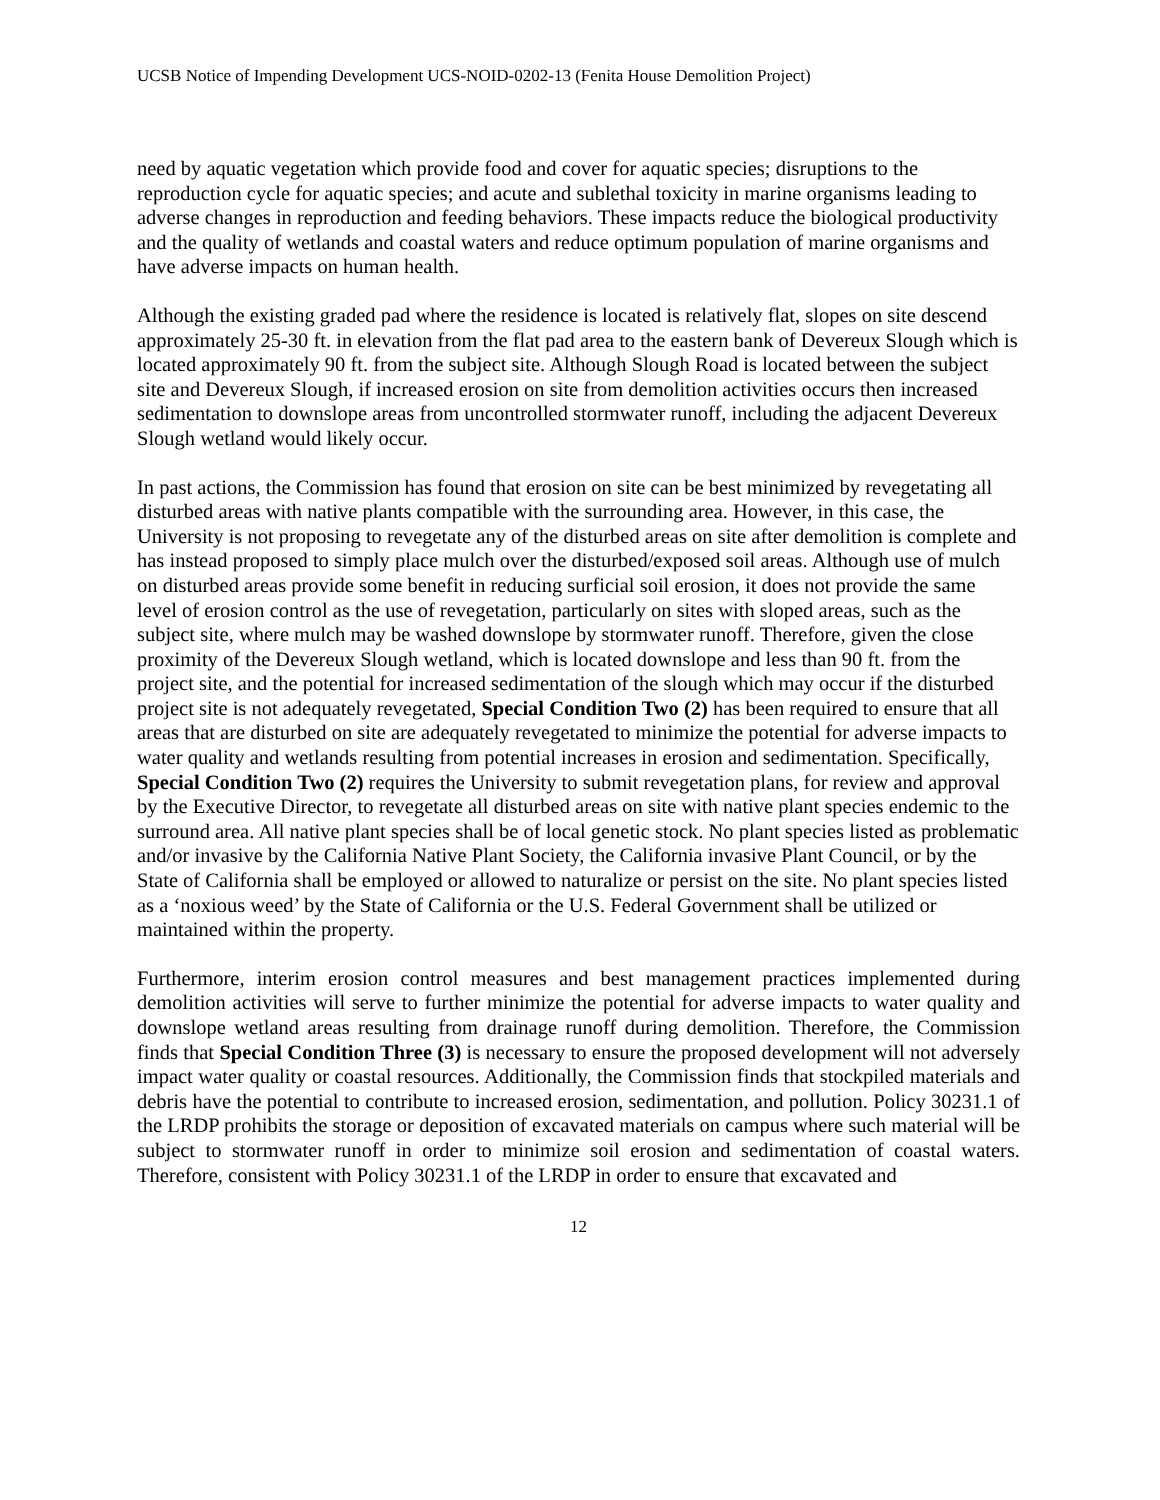UCSB Notice of Impending Development UCS-NOID-0202-13 (Fenita House Demolition Project)
need by aquatic vegetation which provide food and cover for aquatic species; disruptions to the reproduction cycle for aquatic species; and acute and sublethal toxicity in marine organisms leading to adverse changes in reproduction and feeding behaviors. These impacts reduce the biological productivity and the quality of wetlands and coastal waters and reduce optimum population of marine organisms and have adverse impacts on human health.
Although the existing graded pad where the residence is located is relatively flat, slopes on site descend approximately 25-30 ft. in elevation from the flat pad area to the eastern bank of Devereux Slough which is located approximately 90 ft. from the subject site. Although Slough Road is located between the subject site and Devereux Slough, if increased erosion on site from demolition activities occurs then increased sedimentation to downslope areas from uncontrolled stormwater runoff, including the adjacent Devereux Slough wetland would likely occur.
In past actions, the Commission has found that erosion on site can be best minimized by revegetating all disturbed areas with native plants compatible with the surrounding area. However, in this case, the University is not proposing to revegetate any of the disturbed areas on site after demolition is complete and has instead proposed to simply place mulch over the disturbed/exposed soil areas. Although use of mulch on disturbed areas provide some benefit in reducing surficial soil erosion, it does not provide the same level of erosion control as the use of revegetation, particularly on sites with sloped areas, such as the subject site, where mulch may be washed downslope by stormwater runoff. Therefore, given the close proximity of the Devereux Slough wetland, which is located downslope and less than 90 ft. from the project site, and the potential for increased sedimentation of the slough which may occur if the disturbed project site is not adequately revegetated, Special Condition Two (2) has been required to ensure that all areas that are disturbed on site are adequately revegetated to minimize the potential for adverse impacts to water quality and wetlands resulting from potential increases in erosion and sedimentation. Specifically, Special Condition Two (2) requires the University to submit revegetation plans, for review and approval by the Executive Director, to revegetate all disturbed areas on site with native plant species endemic to the surround area. All native plant species shall be of local genetic stock. No plant species listed as problematic and/or invasive by the California Native Plant Society, the California invasive Plant Council, or by the State of California shall be employed or allowed to naturalize or persist on the site. No plant species listed as a ‘noxious weed’ by the State of California or the U.S. Federal Government shall be utilized or maintained within the property.
Furthermore, interim erosion control measures and best management practices implemented during demolition activities will serve to further minimize the potential for adverse impacts to water quality and downslope wetland areas resulting from drainage runoff during demolition. Therefore, the Commission finds that Special Condition Three (3) is necessary to ensure the proposed development will not adversely impact water quality or coastal resources. Additionally, the Commission finds that stockpiled materials and debris have the potential to contribute to increased erosion, sedimentation, and pollution. Policy 30231.1 of the LRDP prohibits the storage or deposition of excavated materials on campus where such material will be subject to stormwater runoff in order to minimize soil erosion and sedimentation of coastal waters. Therefore, consistent with Policy 30231.1 of the LRDP in order to ensure that excavated and
12